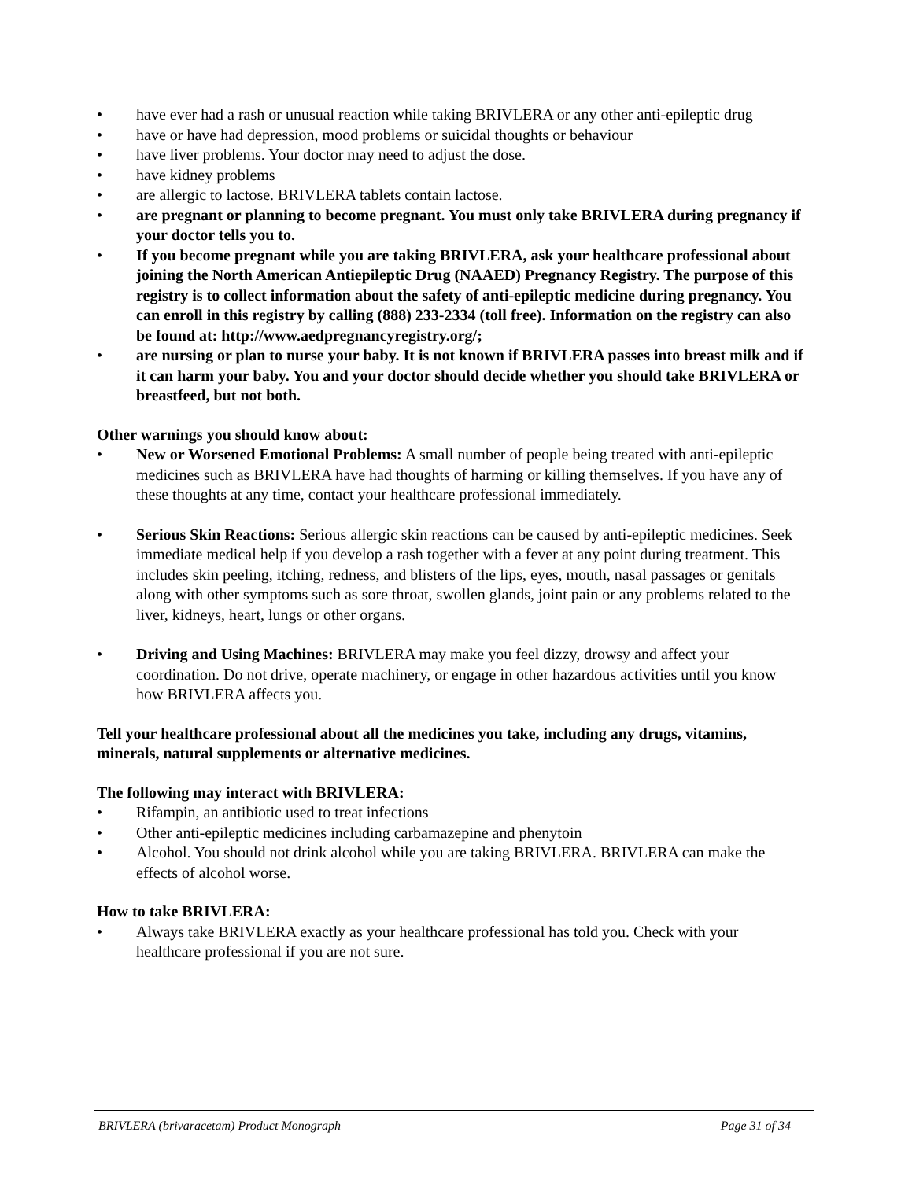• have ever had a rash or unusual reaction while taking BRIVLERA or any other anti-epileptic drug
• have or have had depression, mood problems or suicidal thoughts or behaviour
• have liver problems. Your doctor may need to adjust the dose.
• have kidney problems
• are allergic to lactose. BRIVLERA tablets contain lactose.
• are pregnant or planning to become pregnant. You must only take BRIVLERA during pregnancy if your doctor tells you to.
• If you become pregnant while you are taking BRIVLERA, ask your healthcare professional about joining the North American Antiepileptic Drug (NAAED) Pregnancy Registry. The purpose of this registry is to collect information about the safety of anti-epileptic medicine during pregnancy. You can enroll in this registry by calling (888) 233-2334 (toll free). Information on the registry can also be found at: http://www.aedpregnancyregistry.org/;
• are nursing or plan to nurse your baby. It is not known if BRIVLERA passes into breast milk and if it can harm your baby. You and your doctor should decide whether you should take BRIVLERA or breastfeed, but not both.
Other warnings you should know about:
• New or Worsened Emotional Problems: A small number of people being treated with anti-epileptic medicines such as BRIVLERA have had thoughts of harming or killing themselves. If you have any of these thoughts at any time, contact your healthcare professional immediately.
• Serious Skin Reactions: Serious allergic skin reactions can be caused by anti-epileptic medicines. Seek immediate medical help if you develop a rash together with a fever at any point during treatment. This includes skin peeling, itching, redness, and blisters of the lips, eyes, mouth, nasal passages or genitals along with other symptoms such as sore throat, swollen glands, joint pain or any problems related to the liver, kidneys, heart, lungs or other organs.
• Driving and Using Machines: BRIVLERA may make you feel dizzy, drowsy and affect your coordination. Do not drive, operate machinery, or engage in other hazardous activities until you know how BRIVLERA affects you.
Tell your healthcare professional about all the medicines you take, including any drugs, vitamins, minerals, natural supplements or alternative medicines.
The following may interact with BRIVLERA:
• Rifampin, an antibiotic used to treat infections
• Other anti-epileptic medicines including carbamazepine and phenytoin
• Alcohol. You should not drink alcohol while you are taking BRIVLERA. BRIVLERA can make the effects of alcohol worse.
How to take BRIVLERA:
• Always take BRIVLERA exactly as your healthcare professional has told you. Check with your healthcare professional if you are not sure.
BRIVLERA (brivaracetam) Product Monograph Page 31 of 34